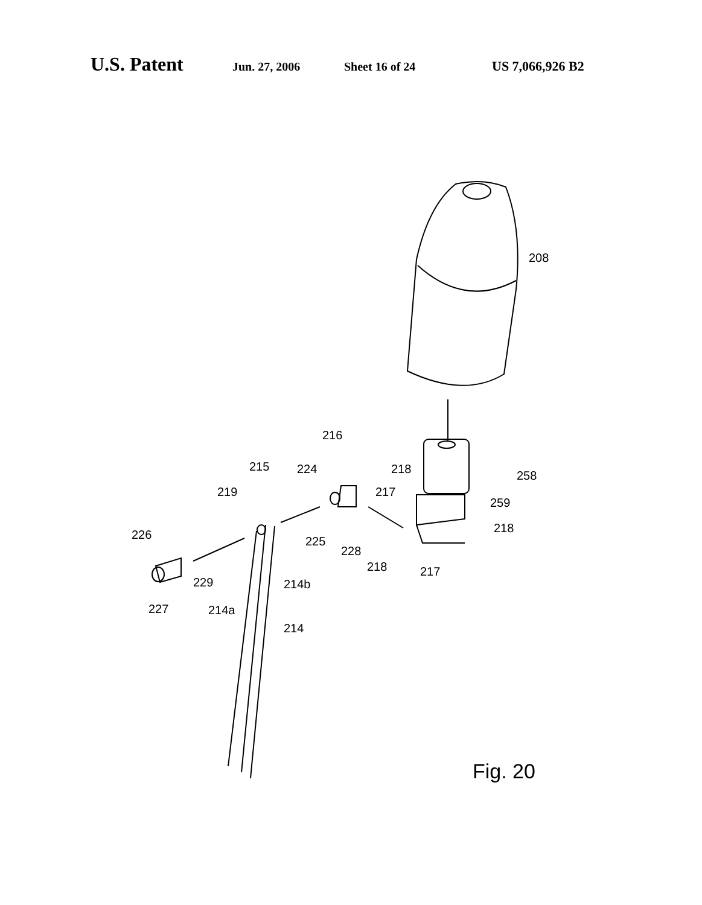U.S. Patent Jun. 27, 2006 Sheet 16 of 24 US 7,066,926 B2
208
216
258
215
224
218
219
217
259
226
218
225
228
218
217
229
214b
227
214a
214
Fig. 20